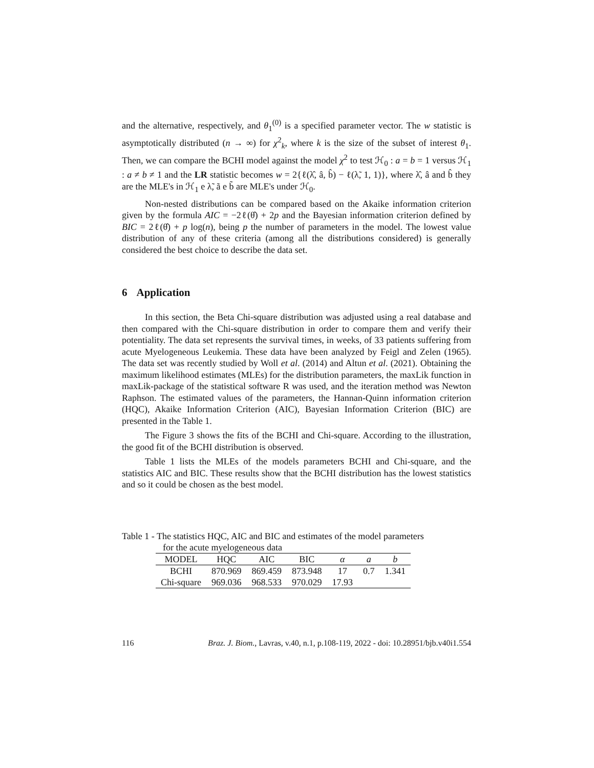and the alternative, respectively, and θ<sub>1</sub><sup>(0)</sup> is a specified parameter vector. The w statistic is asymptotically distributed (n → ∞) for χ<sup>2</sup><sub>k</sub>, where k is the size of the subset of interest θ<sub>1</sub>. Then, we can compare the BCHI model against the model χ<sup>2</sup> to test ℋ<sub>0</sub> : a = b = 1 versus ℋ<sub>1</sub> : a ≠ b ≠ 1 and the LR statistic becomes w = 2{ℓ(λ̂, â, b̂) − ℓ(λ̃, 1, 1)}, where λ̂, â and b̂ they are the MLE's in ℋ<sub>1</sub> e λ̃, ã e b̃ are MLE's under ℋ<sub>0</sub>.
Non-nested distributions can be compared based on the Akaike information criterion given by the formula AIC = −2ℓ(θ̂) + 2p and the Bayesian information criterion defined by BIC = 2ℓ(θ̂) + p log(n), being p the number of parameters in the model. The lowest value distribution of any of these criteria (among all the distributions considered) is generally considered the best choice to describe the data set.
6 Application
In this section, the Beta Chi-square distribution was adjusted using a real database and then compared with the Chi-square distribution in order to compare them and verify their potentiality. The data set represents the survival times, in weeks, of 33 patients suffering from acute Myelogeneous Leukemia. These data have been analyzed by Feigl and Zelen (1965). The data set was recently studied by Woll et al. (2014) and Altun et al. (2021). Obtaining the maximum likelihood estimates (MLEs) for the distribution parameters, the maxLik function in maxLik-package of the statistical software R was used, and the iteration method was Newton Raphson. The estimated values of the parameters, the Hannan-Quinn information criterion (HQC), Akaike Information Criterion (AIC), Bayesian Information Criterion (BIC) are presented in the Table 1.
The Figure 3 shows the fits of the BCHI and Chi-square. According to the illustration, the good fit of the BCHI distribution is observed.
Table 1 lists the MLEs of the models parameters BCHI and Chi-square, and the statistics AIC and BIC. These results show that the BCHI distribution has the lowest statistics and so it could be chosen as the best model.
Table 1 - The statistics HQC, AIC and BIC and estimates of the model parameters
for the acute myelogeneous data
| MODEL | HQC | AIC | BIC | α | a | b |
| --- | --- | --- | --- | --- | --- | --- |
| BCHI | 870.969 | 869.459 | 873.948 | 17 | 0.7 | 1.341 |
| Chi-square | 969.036 | 968.533 | 970.029 | 17.93 | | |
116 Braz. J. Biom., Lavras, v.40, n.1, p.108-119, 2022 - doi: 10.28951/bjb.v40i1.554